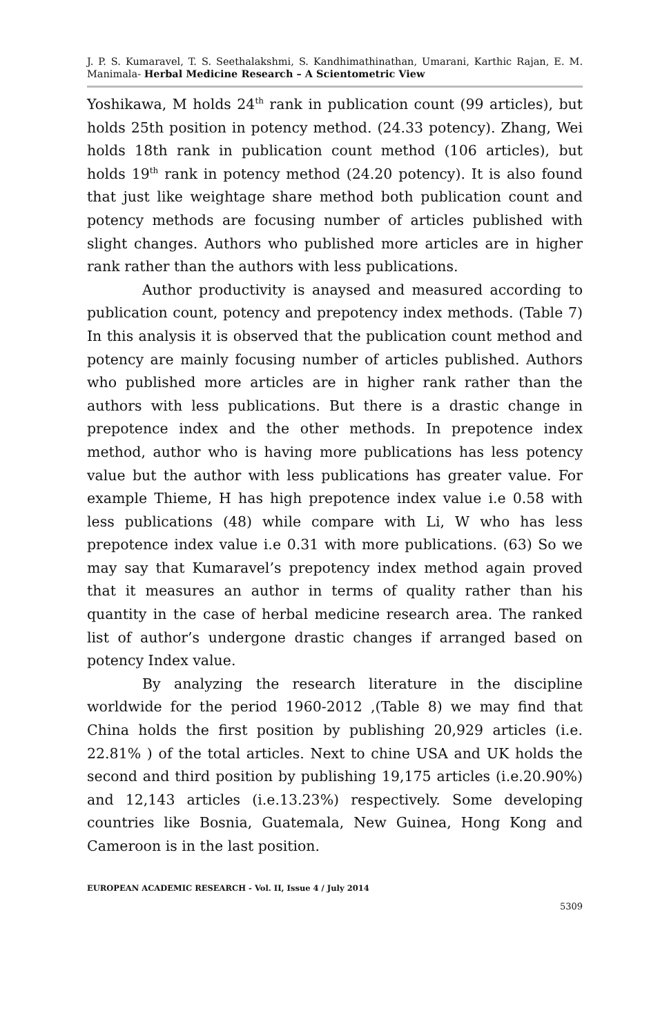J. P. S. Kumaravel, T. S. Seethalakshmi, S. Kandhimathinathan, Umarani, Karthic Rajan, E. M. Manimala- Herbal Medicine Research – A Scientometric View
Yoshikawa, M holds 24<sup>th</sup> rank in publication count (99 articles), but holds 25th position in potency method. (24.33 potency). Zhang, Wei holds 18th rank in publication count method (106 articles), but holds 19<sup>th</sup> rank in potency method (24.20 potency). It is also found that just like weightage share method both publication count and potency methods are focusing number of articles published with slight changes. Authors who published more articles are in higher rank rather than the authors with less publications.
Author productivity is anaysed and measured according to publication count, potency and prepotency index methods. (Table 7) In this analysis it is observed that the publication count method and potency are mainly focusing number of articles published. Authors who published more articles are in higher rank rather than the authors with less publications. But there is a drastic change in prepotence index and the other methods. In prepotence index method, author who is having more publications has less potency value but the author with less publications has greater value. For example Thieme, H has high prepotence index value i.e 0.58 with less publications (48) while compare with Li, W who has less prepotence index value i.e 0.31 with more publications. (63) So we may say that Kumaravel’s prepotency index method again proved that it measures an author in terms of quality rather than his quantity in the case of herbal medicine research area. The ranked list of author’s undergone drastic changes if arranged based on potency Index value.
By analyzing the research literature in the discipline worldwide for the period 1960-2012 ,(Table 8) we may find that China holds the first position by publishing 20,929 articles (i.e. 22.81% ) of the total articles. Next to chine USA and UK holds the second and third position by publishing 19,175 articles (i.e.20.90%) and 12,143 articles (i.e.13.23%) respectively. Some developing countries like Bosnia, Guatemala, New Guinea, Hong Kong and Cameroon is in the last position.
EUROPEAN ACADEMIC RESEARCH - Vol. II, Issue 4 / July 2014
5309